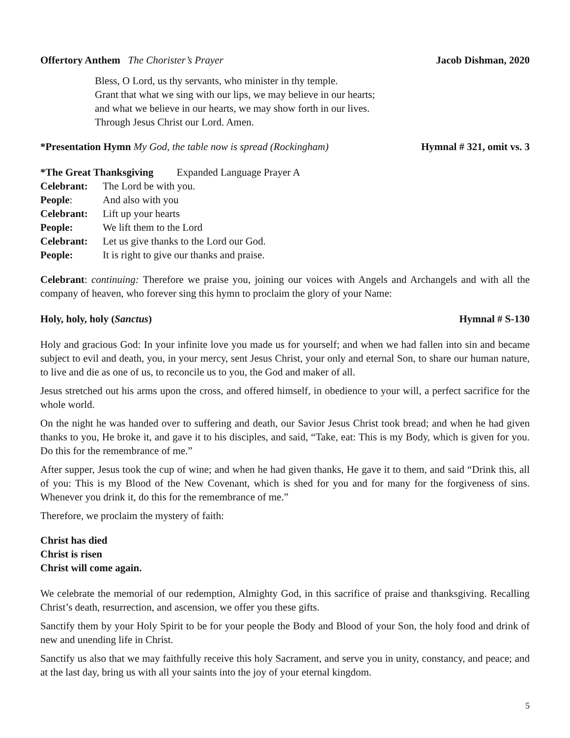Offertory Anthem The Chorister’s Prayer Jacob Dishman, 2020
Bless, O Lord, us thy servants, who minister in thy temple.
Grant that what we sing with our lips, we may believe in our hearts;
and what we believe in our hearts, we may show forth in our lives.
Through Jesus Christ our Lord. Amen.
*Presentation Hymn My God, the table now is spread (Rockingham) Hymnal # 321, omit vs. 3
*The Great Thanksgiving Expanded Language Prayer A
Celebrant: The Lord be with you. People: And also with you Celebrant: Lift up your hearts People: We lift them to the Lord Celebrant: Let us give thanks to the Lord our God. People: It is right to give our thanks and praise.
Celebrant: continuing: Therefore we praise you, joining our voices with Angels and Archangels and with all the company of heaven, who forever sing this hymn to proclaim the glory of your Name:
Holy, holy, holy (Sanctus) Hymnal # S-130
Holy and gracious God: In your infinite love you made us for yourself; and when we had fallen into sin and became subject to evil and death, you, in your mercy, sent Jesus Christ, your only and eternal Son, to share our human nature, to live and die as one of us, to reconcile us to you, the God and maker of all.
Jesus stretched out his arms upon the cross, and offered himself, in obedience to your will, a perfect sacrifice for the whole world.
On the night he was handed over to suffering and death, our Savior Jesus Christ took bread; and when he had given thanks to you, He broke it, and gave it to his disciples, and said, “Take, eat: This is my Body, which is given for you. Do this for the remembrance of me.”
After supper, Jesus took the cup of wine; and when he had given thanks, He gave it to them, and said “Drink this, all of you: This is my Blood of the New Covenant, which is shed for you and for many for the forgiveness of sins. Whenever you drink it, do this for the remembrance of me.”
Therefore, we proclaim the mystery of faith:
Christ has died
Christ is risen
Christ will come again.
We celebrate the memorial of our redemption, Almighty God, in this sacrifice of praise and thanksgiving. Recalling Christ’s death, resurrection, and ascension, we offer you these gifts.
Sanctify them by your Holy Spirit to be for your people the Body and Blood of your Son, the holy food and drink of new and unending life in Christ.
Sanctify us also that we may faithfully receive this holy Sacrament, and serve you in unity, constancy, and peace; and at the last day, bring us with all your saints into the joy of your eternal kingdom.
5